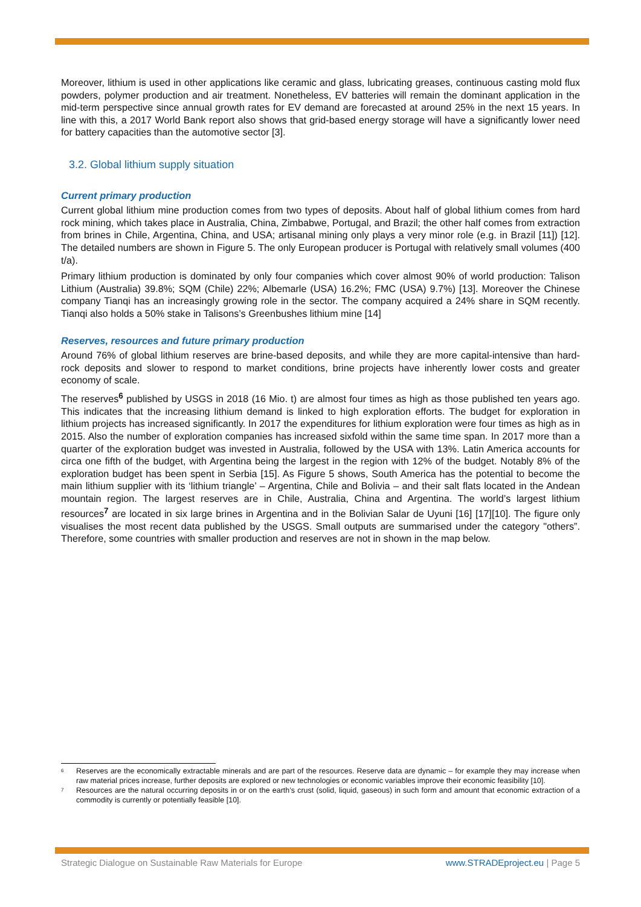Moreover, lithium is used in other applications like ceramic and glass, lubricating greases, continuous casting mold flux powders, polymer production and air treatment. Nonetheless, EV batteries will remain the dominant application in the mid-term perspective since annual growth rates for EV demand are forecasted at around 25% in the next 15 years. In line with this, a 2017 World Bank report also shows that grid-based energy storage will have a significantly lower need for battery capacities than the automotive sector [3].
3.2. Global lithium supply situation
Current primary production
Current global lithium mine production comes from two types of deposits. About half of global lithium comes from hard rock mining, which takes place in Australia, China, Zimbabwe, Portugal, and Brazil; the other half comes from extraction from brines in Chile, Argentina, China, and USA; artisanal mining only plays a very minor role (e.g. in Brazil [11]) [12]. The detailed numbers are shown in Figure 5. The only European producer is Portugal with relatively small volumes (400 t/a).
Primary lithium production is dominated by only four companies which cover almost 90% of world production: Talison Lithium (Australia) 39.8%; SQM (Chile) 22%; Albemarle (USA) 16.2%; FMC (USA) 9.7%) [13]. Moreover the Chinese company Tianqi has an increasingly growing role in the sector. The company acquired a 24% share in SQM recently. Tianqi also holds a 50% stake in Talisons’s Greenbushes lithium mine [14]
Reserves, resources and future primary production
Around 76% of global lithium reserves are brine-based deposits, and while they are more capital-intensive than hard-rock deposits and slower to respond to market conditions, brine projects have inherently lower costs and greater economy of scale.
The reserves<sup>6</sup> published by USGS in 2018 (16 Mio. t) are almost four times as high as those published ten years ago. This indicates that the increasing lithium demand is linked to high exploration efforts. The budget for exploration in lithium projects has increased significantly. In 2017 the expenditures for lithium exploration were four times as high as in 2015. Also the number of exploration companies has increased sixfold within the same time span. In 2017 more than a quarter of the exploration budget was invested in Australia, followed by the USA with 13%. Latin America accounts for circa one fifth of the budget, with Argentina being the largest in the region with 12% of the budget. Notably 8% of the exploration budget has been spent in Serbia [15]. As Figure 5 shows, South America has the potential to become the main lithium supplier with its ‘lithium triangle’ – Argentina, Chile and Bolivia – and their salt flats located in the Andean mountain region. The largest reserves are in Chile, Australia, China and Argentina. The world’s largest lithium resources<sup>7</sup> are located in six large brines in Argentina and in the Bolivian Salar de Uyuni [16] [17][10]. The figure only visualises the most recent data published by the USGS. Small outputs are summarised under the category "others”. Therefore, some countries with smaller production and reserves are not in shown in the map below.
<sup>6</sup> Reserves are the economically extractable minerals and are part of the resources. Reserve data are dynamic – for example they may increase when raw material prices increase, further deposits are explored or new technologies or economic variables improve their economic feasibility [10].
<sup>7</sup> Resources are the natural occurring deposits in or on the earth’s crust (solid, liquid, gaseous) in such form and amount that economic extraction of a commodity is currently or potentially feasible [10].
Strategic Dialogue on Sustainable Raw Materials for Europe www.STRADEproject.eu | Page 5